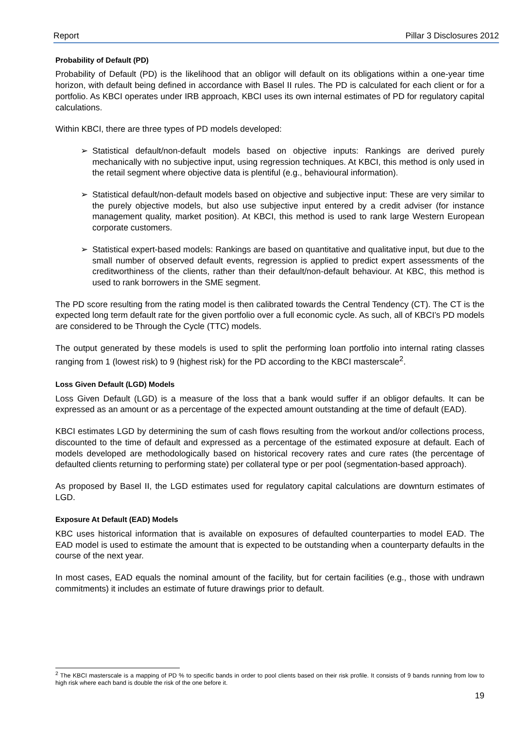Report Pillar 3 Disclosures 2012
Probability of Default (PD)
Probability of Default (PD) is the likelihood that an obligor will default on its obligations within a one-year time horizon, with default being defined in accordance with Basel II rules. The PD is calculated for each client or for a portfolio. As KBCI operates under IRB approach, KBCI uses its own internal estimates of PD for regulatory capital calculations.
Within KBCI, there are three types of PD models developed:
➢ Statistical default/non-default models based on objective inputs: Rankings are derived purely mechanically with no subjective input, using regression techniques. At KBCI, this method is only used in the retail segment where objective data is plentiful (e.g., behavioural information).
➢ Statistical default/non-default models based on objective and subjective input: These are very similar to the purely objective models, but also use subjective input entered by a credit adviser (for instance management quality, market position). At KBCI, this method is used to rank large Western European corporate customers.
➢ Statistical expert-based models: Rankings are based on quantitative and qualitative input, but due to the small number of observed default events, regression is applied to predict expert assessments of the creditworthiness of the clients, rather than their default/non-default behaviour. At KBC, this method is used to rank borrowers in the SME segment.
The PD score resulting from the rating model is then calibrated towards the Central Tendency (CT). The CT is the expected long term default rate for the given portfolio over a full economic cycle. As such, all of KBCI’s PD models are considered to be Through the Cycle (TTC) models.
The output generated by these models is used to split the performing loan portfolio into internal rating classes ranging from 1 (lowest risk) to 9 (highest risk) for the PD according to the KBCI masterscale<sup>2</sup>.
Loss Given Default (LGD) Models
Loss Given Default (LGD) is a measure of the loss that a bank would suffer if an obligor defaults. It can be expressed as an amount or as a percentage of the expected amount outstanding at the time of default (EAD).
KBCI estimates LGD by determining the sum of cash flows resulting from the workout and/or collections process, discounted to the time of default and expressed as a percentage of the estimated exposure at default. Each of models developed are methodologically based on historical recovery rates and cure rates (the percentage of defaulted clients returning to performing state) per collateral type or per pool (segmentation-based approach).
As proposed by Basel II, the LGD estimates used for regulatory capital calculations are downturn estimates of LGD.
Exposure At Default (EAD) Models
KBC uses historical information that is available on exposures of defaulted counterparties to model EAD. The EAD model is used to estimate the amount that is expected to be outstanding when a counterparty defaults in the course of the next year.
In most cases, EAD equals the nominal amount of the facility, but for certain facilities (e.g., those with undrawn commitments) it includes an estimate of future drawings prior to default.
<sup>2</sup> The KBCI masterscale is a mapping of PD % to specific bands in order to pool clients based on their risk profile. It consists of 9 bands running from low to high risk where each band is double the risk of the one before it.
19